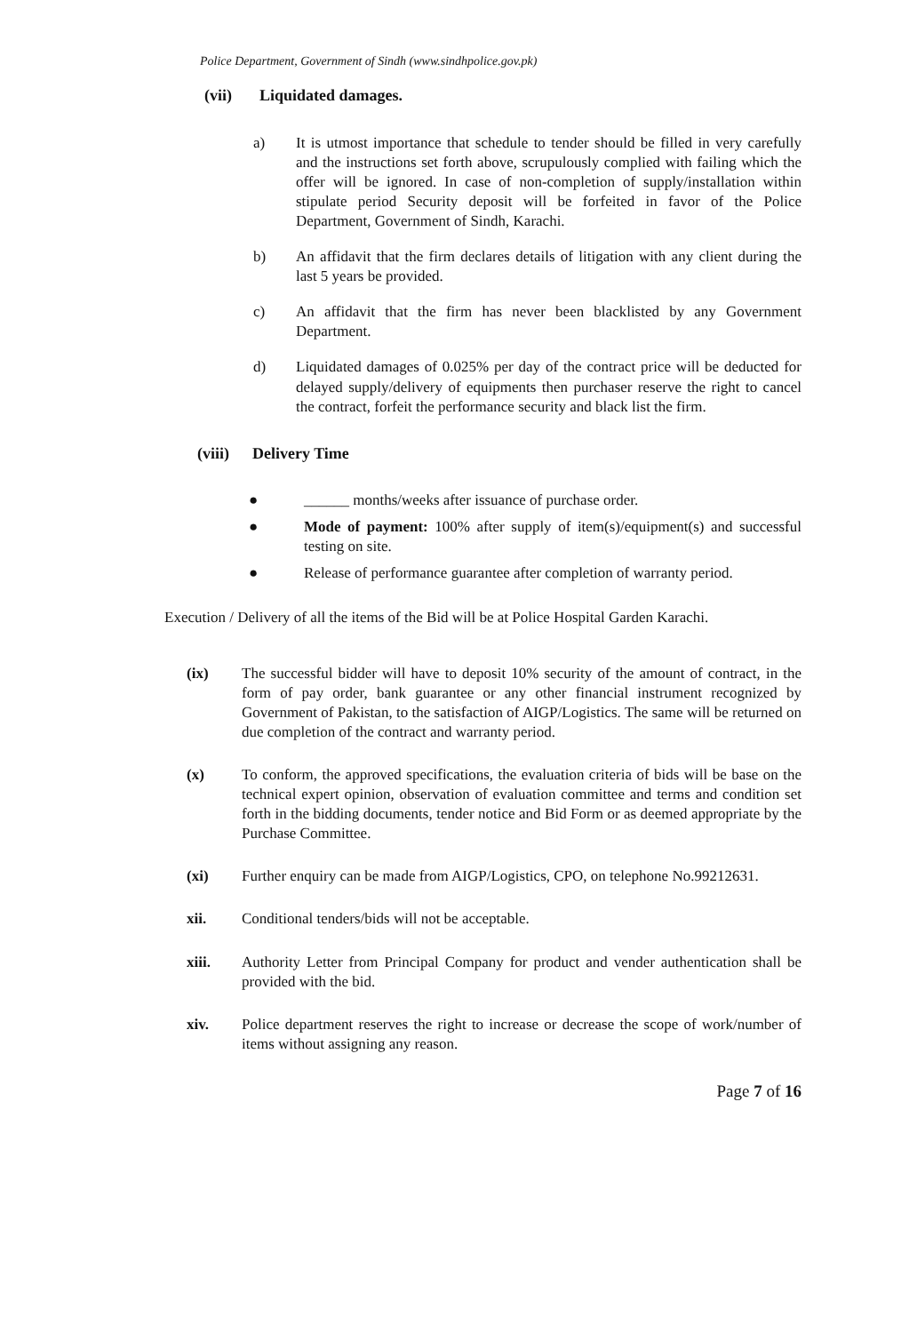Police Department, Government of Sindh (www.sindhpolice.gov.pk)
(vii) Liquidated damages.
a) It is utmost importance that schedule to tender should be filled in very carefully and the instructions set forth above, scrupulously complied with failing which the offer will be ignored. In case of non-completion of supply/installation within stipulate period Security deposit will be forfeited in favor of the Police Department, Government of Sindh, Karachi.
b) An affidavit that the firm declares details of litigation with any client during the last 5 years be provided.
c) An affidavit that the firm has never been blacklisted by any Government Department.
d) Liquidated damages of 0.025% per day of the contract price will be deducted for delayed supply/delivery of equipments then purchaser reserve the right to cancel the contract, forfeit the performance security and black list the firm.
(viii) Delivery Time
● ______ months/weeks after issuance of purchase order.
● Mode of payment: 100% after supply of item(s)/equipment(s) and successful testing on site.
● Release of performance guarantee after completion of warranty period.
Execution / Delivery of all the items of the Bid will be at Police Hospital Garden Karachi.
(ix) The successful bidder will have to deposit 10% security of the amount of contract, in the form of pay order, bank guarantee or any other financial instrument recognized by Government of Pakistan, to the satisfaction of AIGP/Logistics. The same will be returned on due completion of the contract and warranty period.
(x) To conform, the approved specifications, the evaluation criteria of bids will be base on the technical expert opinion, observation of evaluation committee and terms and condition set forth in the bidding documents, tender notice and Bid Form or as deemed appropriate by the Purchase Committee.
(xi) Further enquiry can be made from AIGP/Logistics, CPO, on telephone No.99212631.
xii. Conditional tenders/bids will not be acceptable.
xiii. Authority Letter from Principal Company for product and vender authentication shall be provided with the bid.
xiv. Police department reserves the right to increase or decrease the scope of work/number of items without assigning any reason.
Page 7 of 16